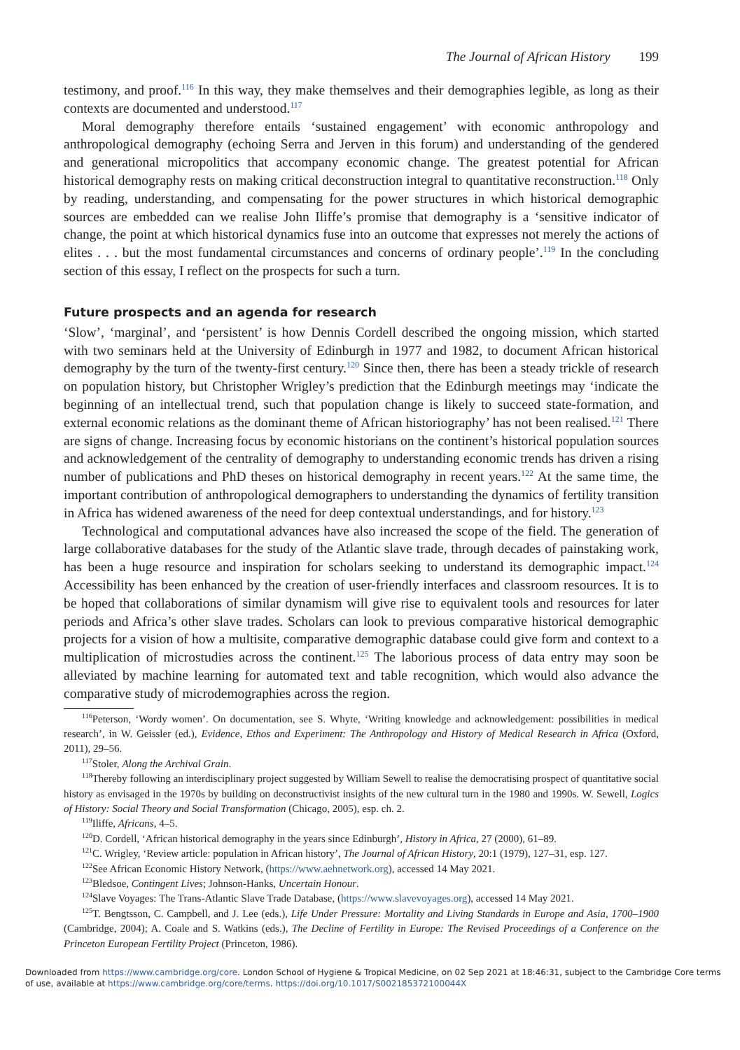The Journal of African History 199
testimony, and proof.<sup>116</sup> In this way, they make themselves and their demographies legible, as long as their contexts are documented and understood.<sup>117</sup>
Moral demography therefore entails ‘sustained engagement’ with economic anthropology and anthropological demography (echoing Serra and Jerven in this forum) and understanding of the gendered and generational micropolitics that accompany economic change. The greatest potential for African historical demography rests on making critical deconstruction integral to quantitative reconstruction.<sup>118</sup> Only by reading, understanding, and compensating for the power structures in which historical demographic sources are embedded can we realise John Iliffe’s promise that demography is a ‘sensitive indicator of change, the point at which historical dynamics fuse into an outcome that expresses not merely the actions of elites . . . but the most fundamental circumstances and concerns of ordinary people’.<sup>119</sup> In the concluding section of this essay, I reflect on the prospects for such a turn.
Future prospects and an agenda for research
‘Slow’, ‘marginal’, and ‘persistent’ is how Dennis Cordell described the ongoing mission, which started with two seminars held at the University of Edinburgh in 1977 and 1982, to document African historical demography by the turn of the twenty-first century.<sup>120</sup> Since then, there has been a steady trickle of research on population history, but Christopher Wrigley’s prediction that the Edinburgh meetings may ‘indicate the beginning of an intellectual trend, such that population change is likely to succeed state-formation, and external economic relations as the dominant theme of African historiography’ has not been realised.<sup>121</sup> There are signs of change. Increasing focus by economic historians on the continent’s historical population sources and acknowledgement of the centrality of demography to understanding economic trends has driven a rising number of publications and PhD theses on historical demography in recent years.<sup>122</sup> At the same time, the important contribution of anthropological demographers to understanding the dynamics of fertility transition in Africa has widened awareness of the need for deep contextual understandings, and for history.<sup>123</sup>
Technological and computational advances have also increased the scope of the field. The generation of large collaborative databases for the study of the Atlantic slave trade, through decades of painstaking work, has been a huge resource and inspiration for scholars seeking to understand its demographic impact.<sup>124</sup> Accessibility has been enhanced by the creation of user-friendly interfaces and classroom resources. It is to be hoped that collaborations of similar dynamism will give rise to equivalent tools and resources for later periods and Africa’s other slave trades. Scholars can look to previous comparative historical demographic projects for a vision of how a multisite, comparative demographic database could give form and context to a multiplication of microstudies across the continent.<sup>125</sup> The laborious process of data entry may soon be alleviated by machine learning for automated text and table recognition, which would also advance the comparative study of microdemographies across the region.
<sup>116</sup> Peterson, ‘Wordy women’. On documentation, see S. Whyte, ‘Writing knowledge and acknowledgement: possibilities in medical research’, in W. Geissler (ed.), Evidence, Ethos and Experiment: The Anthropology and History of Medical Research in Africa (Oxford, 2011), 29–56.
<sup>117</sup> Stoler, Along the Archival Grain.
<sup>118</sup> Thereby following an interdisciplinary project suggested by William Sewell to realise the democratising prospect of quantitative social history as envisaged in the 1970s by building on deconstructivist insights of the new cultural turn in the 1980 and 1990s. W. Sewell, Logics of History: Social Theory and Social Transformation (Chicago, 2005), esp. ch. 2.
<sup>119</sup> Iliffe, Africans, 4–5.
<sup>120</sup> D. Cordell, ‘African historical demography in the years since Edinburgh’, History in Africa, 27 (2000), 61–89.
<sup>121</sup>C. Wrigley, ‘Review article: population in African history’, The Journal of African History, 20:1 (1979), 127–31, esp. 127.
<sup>122</sup> See African Economic History Network, (https://www.aehnetwork.org), accessed 14 May 2021.
<sup>123</sup> Bledsoe, Contingent Lives; Johnson-Hanks, Uncertain Honour.
<sup>124</sup> Slave Voyages: The Trans-Atlantic Slave Trade Database, (https://www.slavevoyages.org), accessed 14 May 2021.
<sup>125</sup> T. Bengtsson, C. Campbell, and J. Lee (eds.), Life Under Pressure: Mortality and Living Standards in Europe and Asia, 1700–1900 (Cambridge, 2004); A. Coale and S. Watkins (eds.), The Decline of Fertility in Europe: The Revised Proceedings of a Conference on the Princeton European Fertility Project (Princeton, 1986).
Downloaded from https://www.cambridge.org/core. London School of Hygiene & Tropical Medicine, on 02 Sep 2021 at 18:46:31, subject to the Cambridge Core terms of use, available at https://www.cambridge.org/core/terms. https://doi.org/10.1017/S002185372100044X